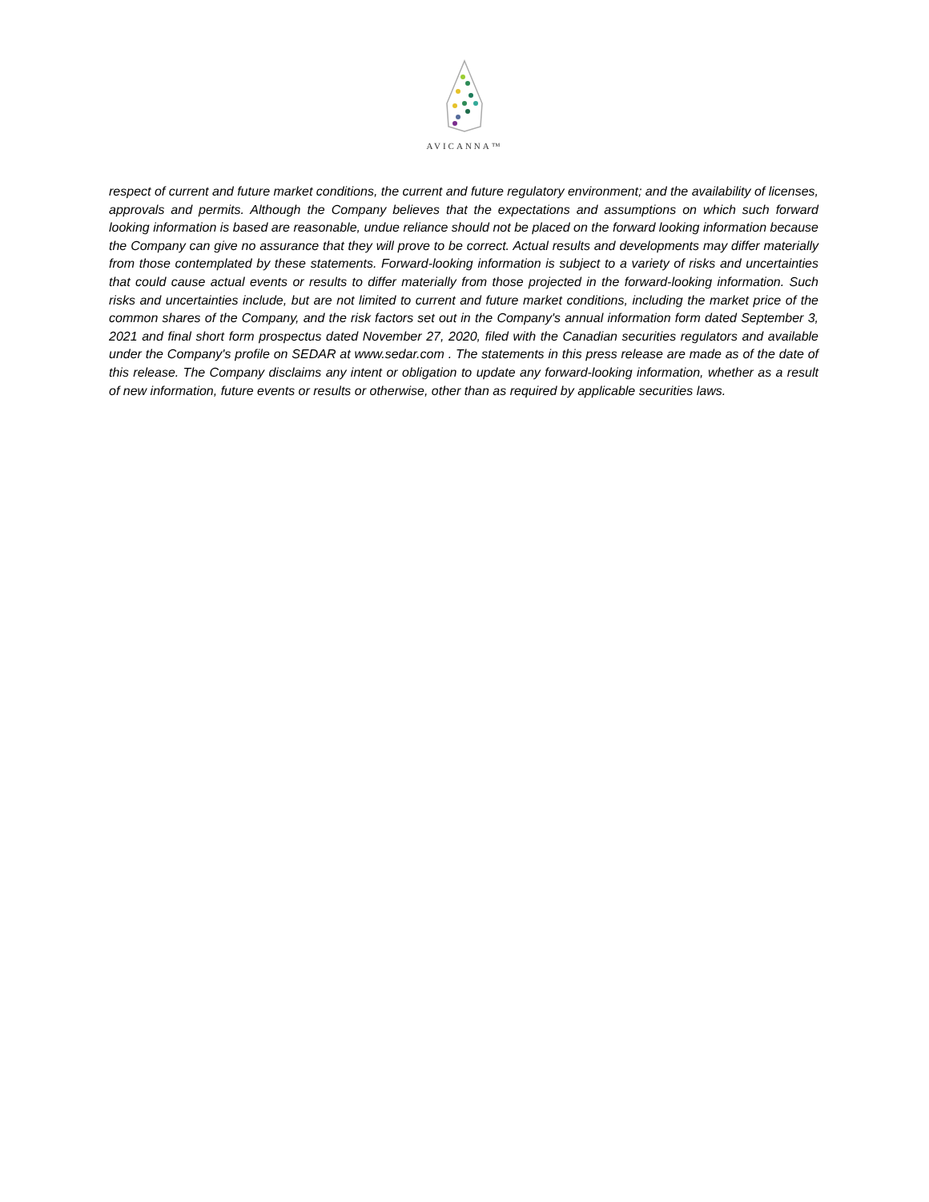AVICANNA™
respect of current and future market conditions, the current and future regulatory environment; and the availability of licenses, approvals and permits. Although the Company believes that the expectations and assumptions on which such forward looking information is based are reasonable, undue reliance should not be placed on the forward looking information because the Company can give no assurance that they will prove to be correct. Actual results and developments may differ materially from those contemplated by these statements. Forward-looking information is subject to a variety of risks and uncertainties that could cause actual events or results to differ materially from those projected in the forward-looking information. Such risks and uncertainties include, but are not limited to current and future market conditions, including the market price of the common shares of the Company, and the risk factors set out in the Company's annual information form dated September 3, 2021 and final short form prospectus dated November 27, 2020, filed with the Canadian securities regulators and available under the Company's profile on SEDAR at www.sedar.com . The statements in this press release are made as of the date of this release. The Company disclaims any intent or obligation to update any forward-looking information, whether as a result of new information, future events or results or otherwise, other than as required by applicable securities laws.